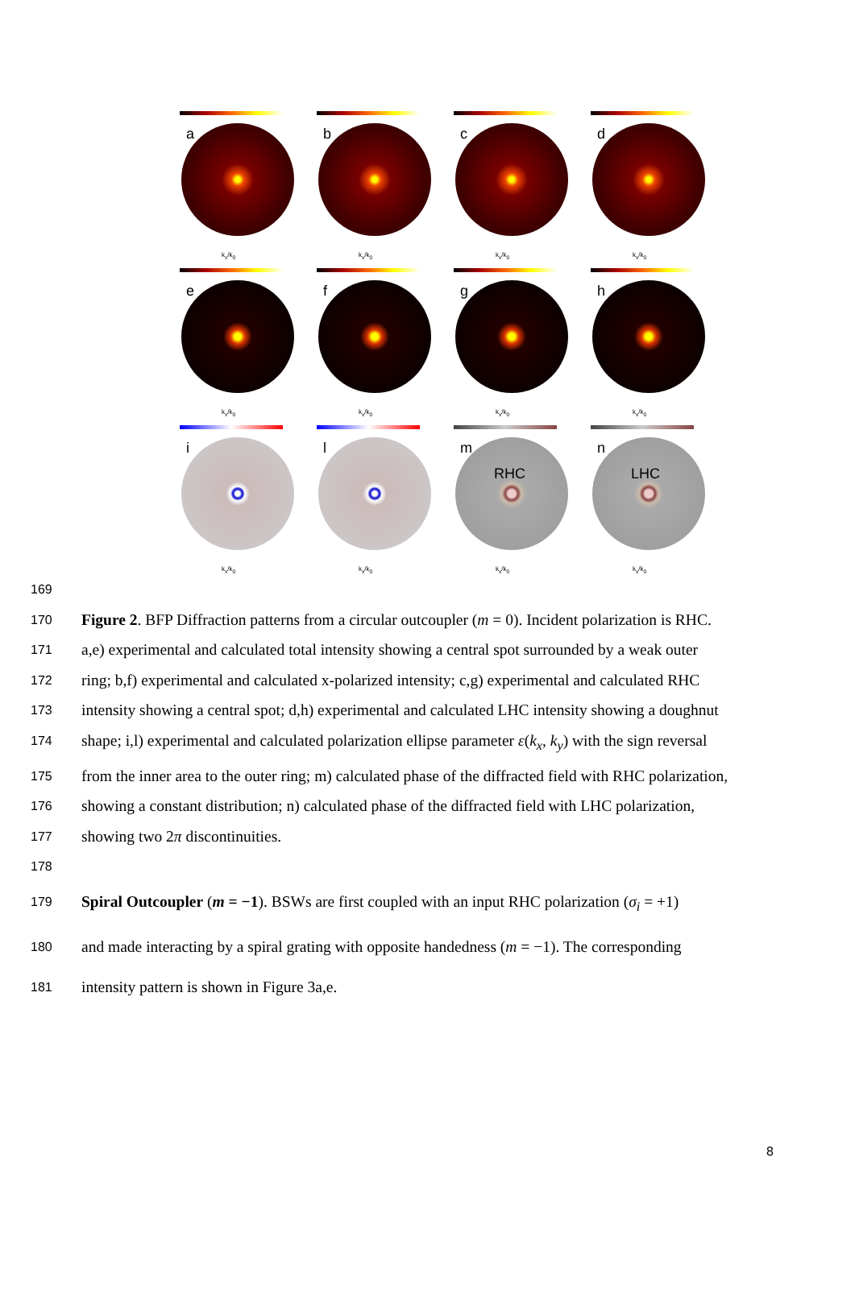a
k<sub>x</sub>/k<sub>0</sub>
b
k<sub>x</sub>/k<sub>0</sub>
c
k<sub>x</sub>/k<sub>0</sub>
d
k<sub>x</sub>/k<sub>0</sub>
e
k<sub>x</sub>/k<sub>0</sub>
f
k<sub>x</sub>/k<sub>0</sub>
g
k<sub>x</sub>/k<sub>0</sub>
h
k<sub>x</sub>/k<sub>0</sub>
i
k<sub>x</sub>/k<sub>0</sub>
l
k<sub>x</sub>/k<sub>0</sub>
m
RHC
k<sub>x</sub>/k<sub>0</sub>
n
LHC
k<sub>x</sub>/k<sub>0</sub>
169
170 Figure 2. BFP Diffraction patterns from a circular outcoupler (m = 0). Incident polarization is RHC.
171 a,e) experimental and calculated total intensity showing a central spot surrounded by a weak outer
172 ring; b,f) experimental and calculated x-polarized intensity; c,g) experimental and calculated RHC
173 intensity showing a central spot; d,h) experimental and calculated LHC intensity showing a doughnut
174 shape; i,l) experimental and calculated polarization ellipse parameter ε(k<sub>x</sub>, k<sub>y</sub>) with the sign reversal
175 from the inner area to the outer ring; m) calculated phase of the diffracted field with RHC polarization,
176 showing a constant distribution; n) calculated phase of the diffracted field with LHC polarization,
177 showing two 2π discontinuities.
178
179 Spiral Outcoupler (m = −1). BSWs are first coupled with an input RHC polarization (σ<sub>i</sub> = +1)
180 and made interacting by a spiral grating with opposite handedness (m = −1). The corresponding
181 intensity pattern is shown in Figure 3a,e.
8